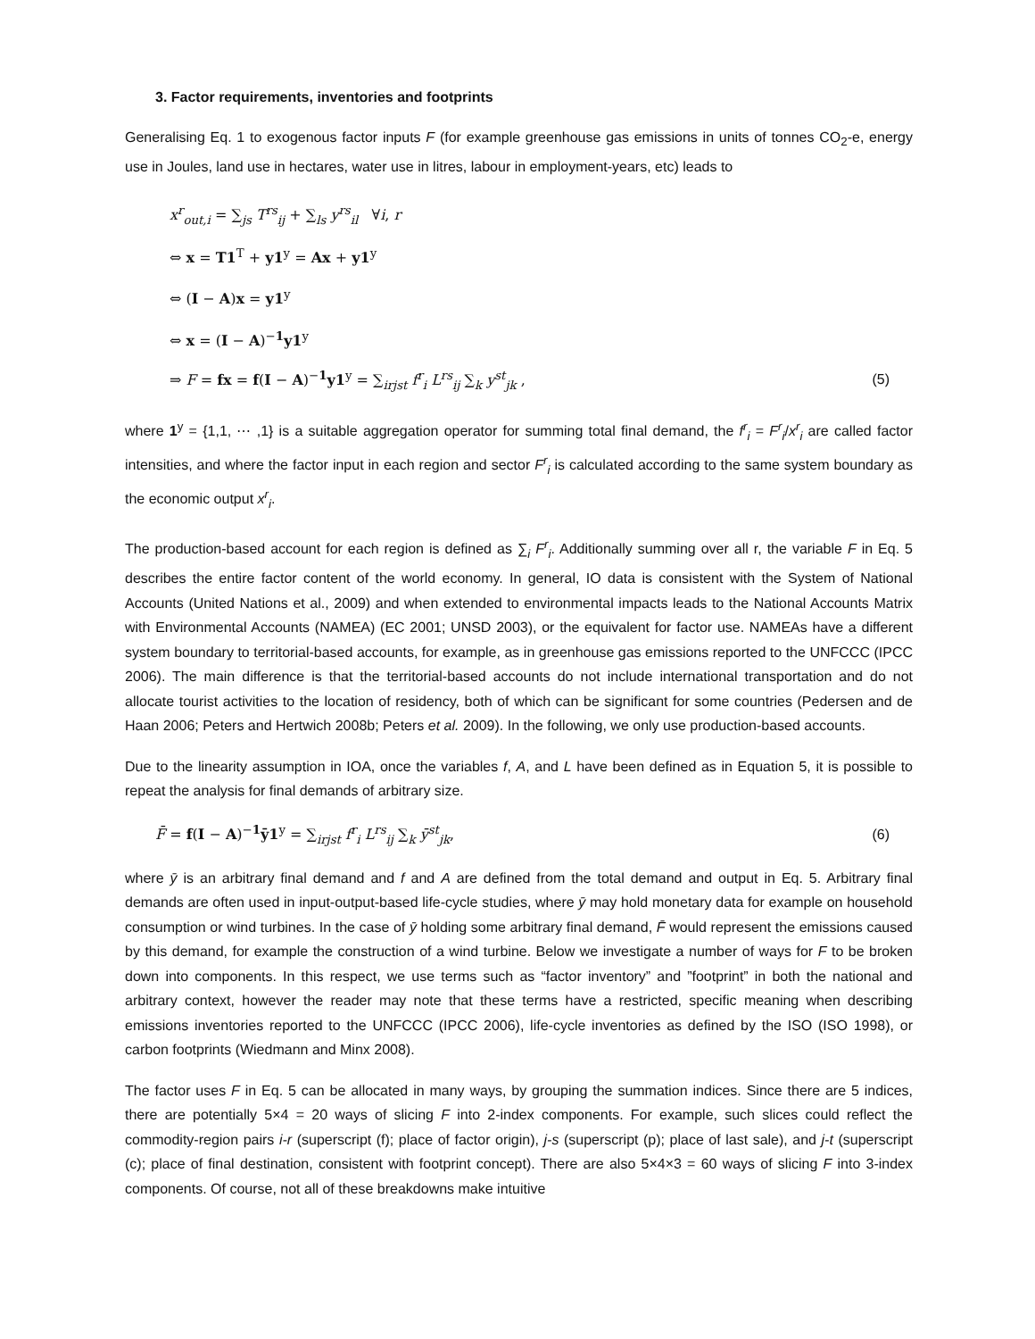3. Factor requirements, inventories and footprints
Generalising Eq. 1 to exogenous factor inputs F (for example greenhouse gas emissions in units of tonnes CO<sub>2</sub>-e, energy use in Joules, land use in hectares, water use in litres, labour in employment-years, etc) leads to
x<sup>r</sup><sub>out,i</sub> = ∑<sub>js</sub> T<sup>rs</sup><sub>ij</sub> + ∑<sub>ls</sub> y<sup>rs</sup><sub>il</sub> ∀i, r
⇔ x = T1<sup>T</sup> + y1<sup>y</sup> = Ax + y1<sup>y</sup>
⇔ (I − A)x = y1<sup>y</sup>
⇔ x = (I − A)<sup>−1</sup>y1<sup>y</sup>
⇒ F = fx = f(I − A)<sup>−1</sup>y1<sup>y</sup> = ∑<sub>irjst</sub> f<sup>r</sup><sub>i</sub> L<sup>rs</sup><sub>ij</sub> ∑<sub>k</sub> y<sup>st</sup><sub>jk</sub> , (5)
where 1<sup>y</sup> = {1,1, ⋯ ,1} is a suitable aggregation operator for summing total final demand, the f<sup>r</sup><sub>i</sub> = F<sup>r</sup><sub>i</sub>/x<sup>r</sup><sub>i</sub> are called factor intensities, and where the factor input in each region and sector F<sup>r</sup><sub>i</sub> is calculated according to the same system boundary as the economic output x<sup>r</sup><sub>i</sub>.
The production-based account for each region is defined as ∑<sub>i</sub> F<sup>r</sup><sub>i</sub>. Additionally summing over all r, the variable F in Eq. 5 describes the entire factor content of the world economy. In general, IO data is consistent with the System of National Accounts (United Nations et al., 2009) and when extended to environmental impacts leads to the National Accounts Matrix with Environmental Accounts (NAMEA) (EC 2001; UNSD 2003), or the equivalent for factor use. NAMEAs have a different system boundary to territorial-based accounts, for example, as in greenhouse gas emissions reported to the UNFCCC (IPCC 2006). The main difference is that the territorial-based accounts do not include international transportation and do not allocate tourist activities to the location of residency, both of which can be significant for some countries (Pedersen and de Haan 2006; Peters and Hertwich 2008b; Peters et al. 2009). In the following, we only use production-based accounts.
Due to the linearity assumption in IOA, once the variables f, A, and L have been defined as in Equation 5, it is possible to repeat the analysis for final demands of arbitrary size.
F̄ = f(I − A)<sup>−1</sup>ȳ1<sup>y</sup> = ∑<sub>irjst</sub> f<sup>r</sup><sub>i</sub> L<sup>rs</sup><sub>ij</sub> ∑<sub>k</sub> ȳ<sup>st</sup><sub>jk</sub>, (6)
where ȳ is an arbitrary final demand and f and A are defined from the total demand and output in Eq. 5. Arbitrary final demands are often used in input-output-based life-cycle studies, where ȳ may hold monetary data for example on household consumption or wind turbines. In the case of ȳ holding some arbitrary final demand, F̄ would represent the emissions caused by this demand, for example the construction of a wind turbine. Below we investigate a number of ways for F to be broken down into components. In this respect, we use terms such as “factor inventory” and ”footprint” in both the national and arbitrary context, however the reader may note that these terms have a restricted, specific meaning when describing emissions inventories reported to the UNFCCC (IPCC 2006), life-cycle inventories as defined by the ISO (ISO 1998), or carbon footprints (Wiedmann and Minx 2008).
The factor uses F in Eq. 5 can be allocated in many ways, by grouping the summation indices. Since there are 5 indices, there are potentially 5×4 = 20 ways of slicing F into 2-index components. For example, such slices could reflect the commodity-region pairs i-r (superscript (f); place of factor origin), j-s (superscript (p); place of last sale), and j-t (superscript (c); place of final destination, consistent with footprint concept). There are also 5×4×3 = 60 ways of slicing F into 3-index components. Of course, not all of these breakdowns make intuitive